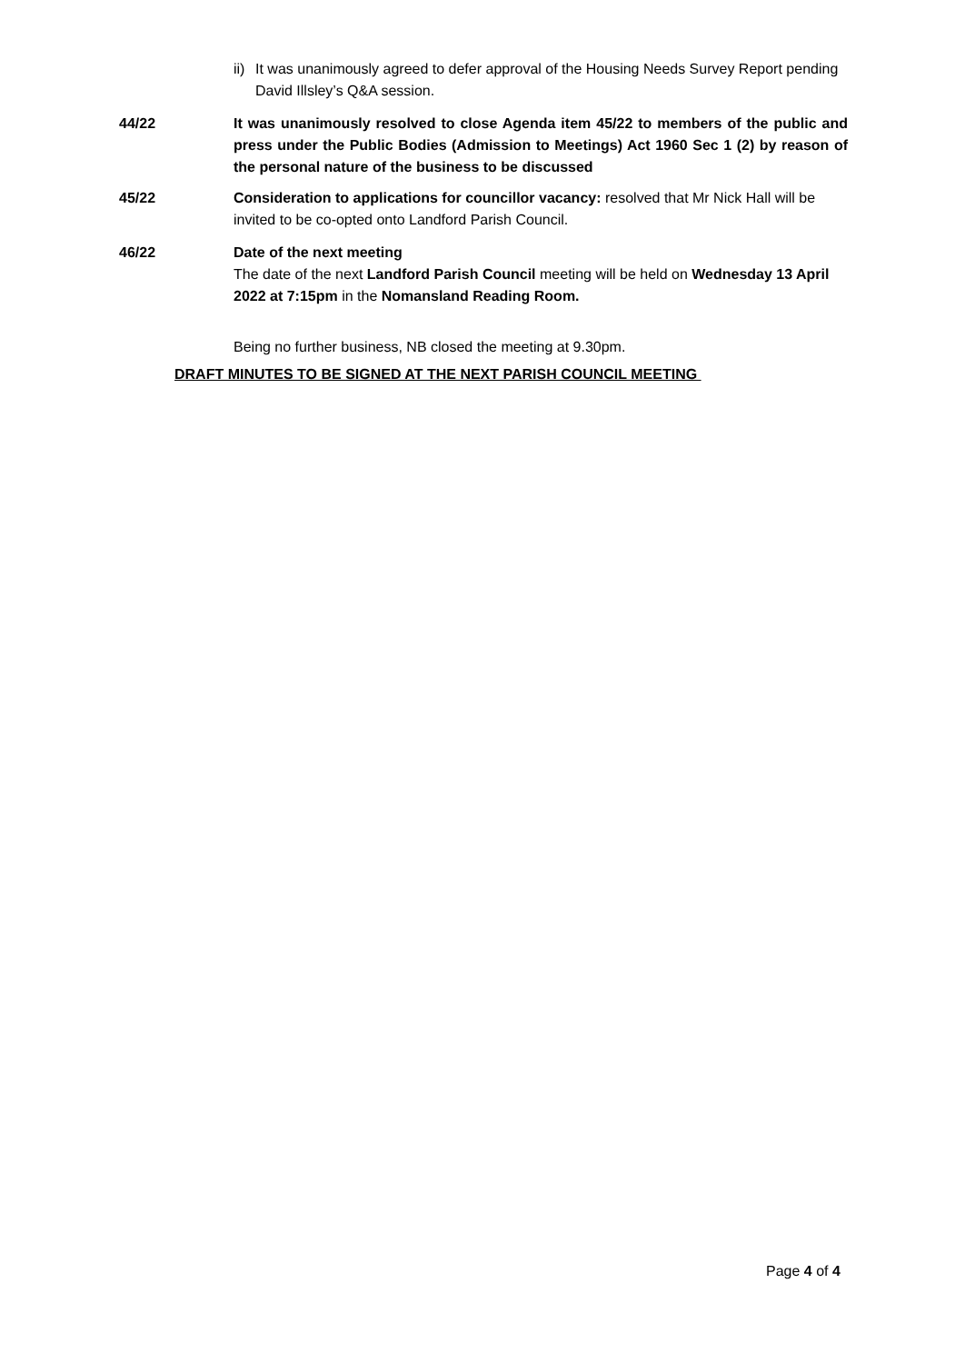ii) It was unanimously agreed to defer approval of the Housing Needs Survey Report pending David Illsley’s Q&A session.
44/22 It was unanimously resolved to close Agenda item 45/22 to members of the public and press under the Public Bodies (Admission to Meetings) Act 1960 Sec 1 (2) by reason of the personal nature of the business to be discussed
45/22 Consideration to applications for councillor vacancy: resolved that Mr Nick Hall will be invited to be co-opted onto Landford Parish Council.
46/22 Date of the next meeting
The date of the next Landford Parish Council meeting will be held on Wednesday 13 April 2022 at 7:15pm in the Nomansland Reading Room.
Being no further business, NB closed the meeting at 9.30pm.
DRAFT MINUTES TO BE SIGNED AT THE NEXT PARISH COUNCIL MEETING
Page 4 of 4